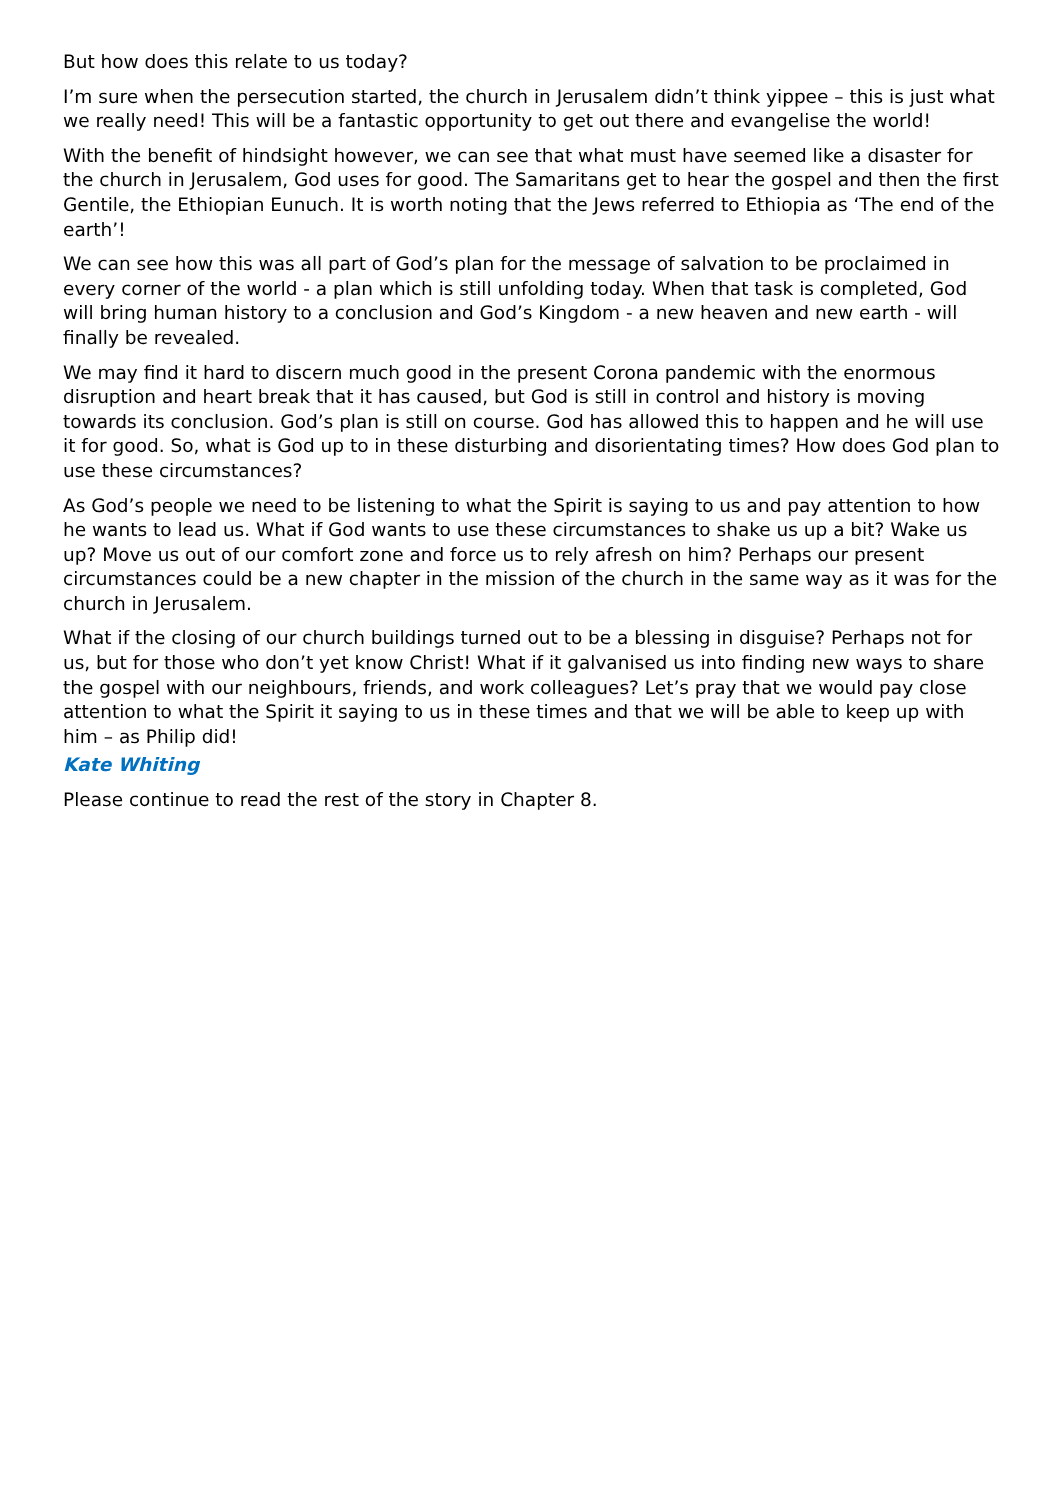But how does this relate to us today?
I’m sure when the persecution started, the church in Jerusalem didn’t think yippee – this is just what we really need! This will be a fantastic opportunity to get out there and evangelise the world!
With the benefit of hindsight however, we can see that what must have seemed like a disaster for the church in Jerusalem, God uses for good. The Samaritans get to hear the gospel and then the first Gentile, the Ethiopian Eunuch. It is worth noting that the Jews referred to Ethiopia as ‘The end of the earth’!
We can see how this was all part of God’s plan for the message of salvation to be proclaimed in every corner of the world - a plan which is still unfolding today. When that task is completed, God will bring human history to a conclusion and God’s Kingdom - a new heaven and new earth - will finally be revealed.
We may find it hard to discern much good in the present Corona pandemic with the enormous disruption and heart break that it has caused, but God is still in control and history is moving towards its conclusion. God’s plan is still on course. God has allowed this to happen and he will use it for good. So, what is God up to in these disturbing and disorientating times? How does God plan to use these circumstances?
As God’s people we need to be listening to what the Spirit is saying to us and pay attention to how he wants to lead us. What if God wants to use these circumstances to shake us up a bit? Wake us up? Move us out of our comfort zone and force us to rely afresh on him? Perhaps our present circumstances could be a new chapter in the mission of the church in the same way as it was for the church in Jerusalem.
What if the closing of our church buildings turned out to be a blessing in disguise? Perhaps not for us, but for those who don’t yet know Christ! What if it galvanised us into finding new ways to share the gospel with our neighbours, friends, and work colleagues? Let’s pray that we would pay close attention to what the Spirit it saying to us in these times and that we will be able to keep up with him – as Philip did!
Kate Whiting
Please continue to read the rest of the story in Chapter 8.